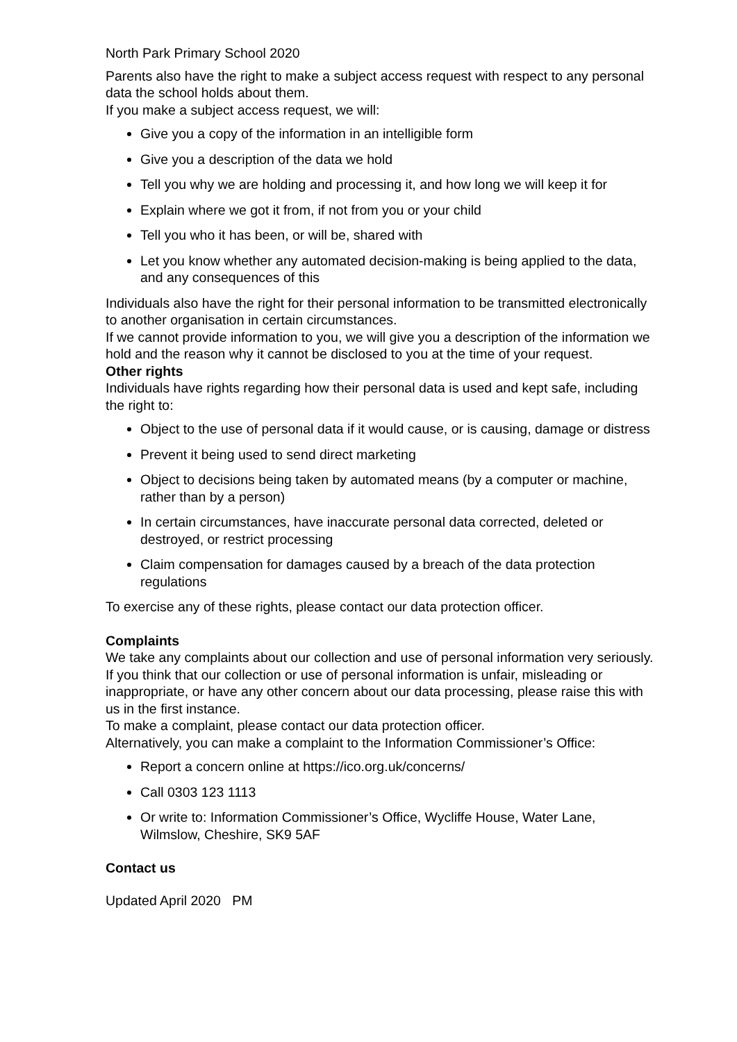North Park Primary School 2020
Parents also have the right to make a subject access request with respect to any personal data the school holds about them.
If you make a subject access request, we will:
Give you a copy of the information in an intelligible form
Give you a description of the data we hold
Tell you why we are holding and processing it, and how long we will keep it for
Explain where we got it from, if not from you or your child
Tell you who it has been, or will be, shared with
Let you know whether any automated decision-making is being applied to the data, and any consequences of this
Individuals also have the right for their personal information to be transmitted electronically to another organisation in certain circumstances.
If we cannot provide information to you, we will give you a description of the information we hold and the reason why it cannot be disclosed to you at the time of your request.
Other rights
Individuals have rights regarding how their personal data is used and kept safe, including the right to:
Object to the use of personal data if it would cause, or is causing, damage or distress
Prevent it being used to send direct marketing
Object to decisions being taken by automated means (by a computer or machine, rather than by a person)
In certain circumstances, have inaccurate personal data corrected, deleted or destroyed, or restrict processing
Claim compensation for damages caused by a breach of the data protection regulations
To exercise any of these rights, please contact our data protection officer.
Complaints
We take any complaints about our collection and use of personal information very seriously.
If you think that our collection or use of personal information is unfair, misleading or inappropriate, or have any other concern about our data processing, please raise this with us in the first instance.
To make a complaint, please contact our data protection officer.
Alternatively, you can make a complaint to the Information Commissioner’s Office:
Report a concern online at https://ico.org.uk/concerns/
Call 0303 123 1113
Or write to: Information Commissioner’s Office, Wycliffe House, Water Lane, Wilmslow, Cheshire, SK9 5AF
Contact us
Updated April 2020 PM